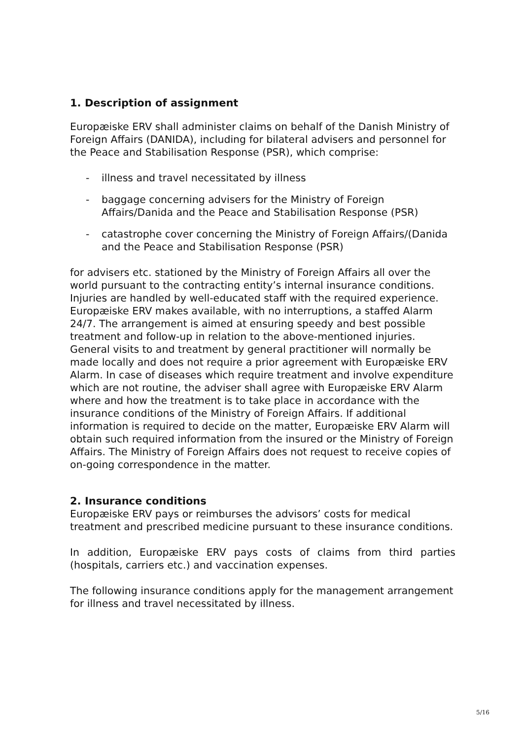1. Description of assignment
Europæiske ERV shall administer claims on behalf of the Danish Ministry of Foreign Affairs (DANIDA), including for bilateral advisers and personnel for the Peace and Stabilisation Response (PSR), which comprise:
- illness and travel necessitated by illness
- baggage concerning advisers for the Ministry of Foreign Affairs/Danida and the Peace and Stabilisation Response (PSR)
- catastrophe cover concerning the Ministry of Foreign Affairs/(Danida and the Peace and Stabilisation Response (PSR)
for advisers etc. stationed by the Ministry of Foreign Affairs all over the world pursuant to the contracting entity’s internal insurance conditions. Injuries are handled by well-educated staff with the required experience. Europæiske ERV makes available, with no interruptions, a staffed Alarm 24/7. The arrangement is aimed at ensuring speedy and best possible treatment and follow-up in relation to the above-mentioned injuries. General visits to and treatment by general practitioner will normally be made locally and does not require a prior agreement with Europæiske ERV Alarm. In case of diseases which require treatment and involve expenditure which are not routine, the adviser shall agree with Europæiske ERV Alarm where and how the treatment is to take place in accordance with the insurance conditions of the Ministry of Foreign Affairs. If additional information is required to decide on the matter, Europæiske ERV Alarm will obtain such required information from the insured or the Ministry of Foreign Affairs. The Ministry of Foreign Affairs does not request to receive copies of on-going correspondence in the matter.
2. Insurance conditions
Europæiske ERV pays or reimburses the advisors’ costs for medical treatment and prescribed medicine pursuant to these insurance conditions.
In addition, Europæiske ERV pays costs of claims from third parties (hospitals, carriers etc.) and vaccination expenses.
The following insurance conditions apply for the management arrangement for illness and travel necessitated by illness.
5/16